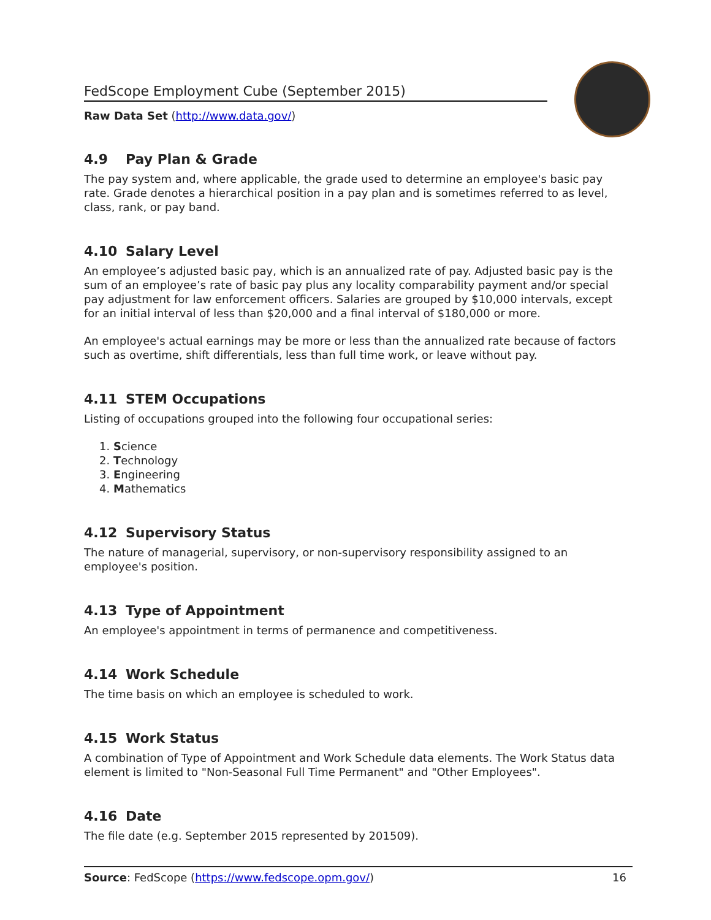FedScope Employment Cube (September 2015)
Raw Data Set (http://www.data.gov/)
4.9 Pay Plan & Grade
The pay system and, where applicable, the grade used to determine an employee's basic pay rate. Grade denotes a hierarchical position in a pay plan and is sometimes referred to as level, class, rank, or pay band.
4.10 Salary Level
An employee’s adjusted basic pay, which is an annualized rate of pay. Adjusted basic pay is the sum of an employee’s rate of basic pay plus any locality comparability payment and/or special pay adjustment for law enforcement officers. Salaries are grouped by $10,000 intervals, except for an initial interval of less than $20,000 and a final interval of $180,000 or more.
An employee's actual earnings may be more or less than the annualized rate because of factors such as overtime, shift differentials, less than full time work, or leave without pay.
4.11 STEM Occupations
Listing of occupations grouped into the following four occupational series:
1. Science
2. Technology
3. Engineering
4. Mathematics
4.12 Supervisory Status
The nature of managerial, supervisory, or non-supervisory responsibility assigned to an employee's position.
4.13 Type of Appointment
An employee's appointment in terms of permanence and competitiveness.
4.14 Work Schedule
The time basis on which an employee is scheduled to work.
4.15 Work Status
A combination of Type of Appointment and Work Schedule data elements. The Work Status data element is limited to "Non-Seasonal Full Time Permanent" and "Other Employees".
4.16 Date
The file date (e.g. September 2015 represented by 201509).
Source: FedScope (https://www.fedscope.opm.gov/)
16